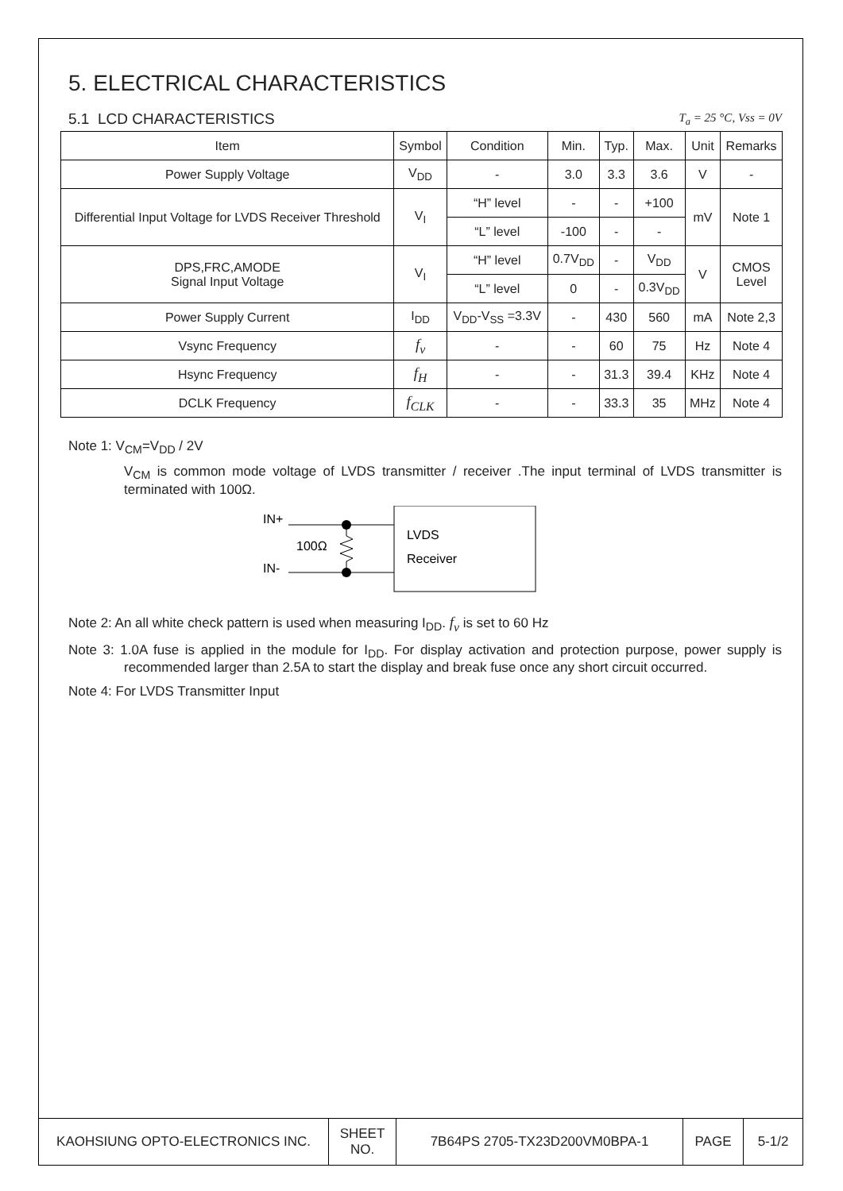5. ELECTRICAL CHARACTERISTICS
5.1 LCD CHARACTERISTICS
T<sub>a</sub> = 25 °C, Vss = 0V
| Item | Symbol | Condition | Min. | Typ. | Max. | Unit | Remarks |
| --- | --- | --- | --- | --- | --- | --- | --- |
| Power Supply Voltage | V<sub>DD</sub> | - | 3.0 | 3.3 | 3.6 | V | - |
| Differential Input Voltage for LVDS Receiver Threshold | V<sub>I</sub> | “H” level | - | - | +100 | mV | Note 1 |
| | | “L” level | -100 | - | - | | |
| DPS,FRC,AMODE Signal Input Voltage | V<sub>I</sub> | “H” level | 0.7V<sub>DD</sub> | - | V<sub>DD</sub> | V | CMOS Level |
| | | “L” level | 0 | - | 0.3V<sub>DD</sub> | | |
| Power Supply Current | I<sub>DD</sub> | V<sub>DD</sub>-V<sub>SS</sub> =3.3V | - | 430 | 560 | mA | Note 2,3 |
| Vsync Frequency | f<sub>v</sub> | - | - | 60 | 75 | Hz | Note 4 |
| Hsync Frequency | f<sub>H</sub> | - | - | 31.3 | 39.4 | KHz | Note 4 |
| DCLK Frequency | f<sub>CLK</sub> | - | - | 33.3 | 35 | MHz | Note 4 |
Note 1: V<sub>CM</sub>=V<sub>DD</sub> / 2V
V<sub>CM</sub> is common mode voltage of LVDS transmitter / receiver .The input terminal of LVDS transmitter is terminated with 100Ω.
IN+
IN-
100Ω
LVDS
Receiver
Note 2: An all white check pattern is used when measuring I<sub>DD</sub>. f<sub>v</sub> is set to 60 Hz
Note 3: 1.0A fuse is applied in the module for I<sub>DD</sub>. For display activation and protection purpose, power supply is recommended larger than 2.5A to start the display and break fuse once any short circuit occurred.
Note 4: For LVDS Transmitter Input
| KAOHSIUNG OPTO-ELECTRONICS INC. | SHEET NO. | 7B64PS 2705-TX23D200VM0BPA-1 | PAGE | 5-1/2 |